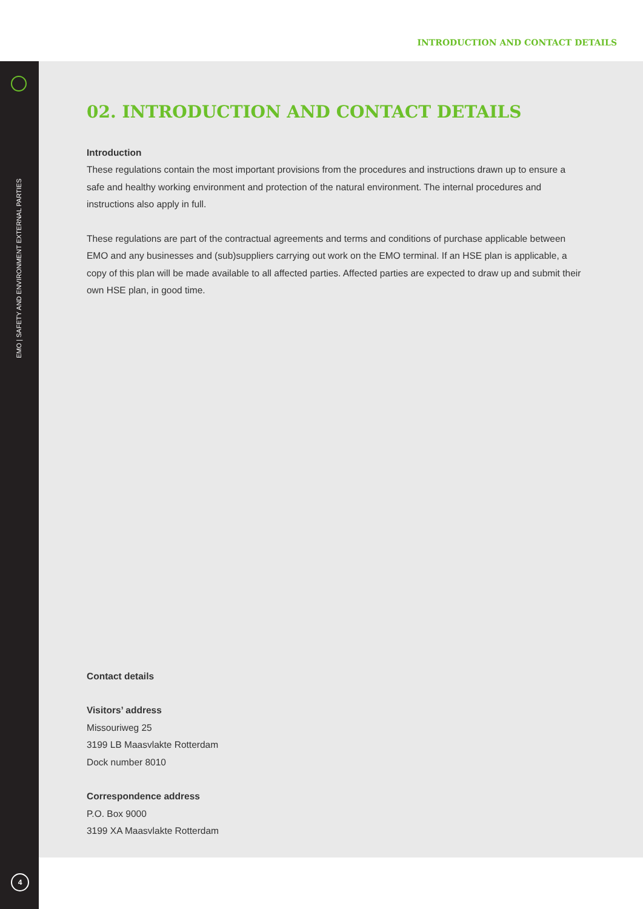INTRODUCTION AND CONTACT DETAILS
EMO | SAFETY AND ENVIRONMENT EXTERNAL PARTIES
02. INTRODUCTION AND CONTACT DETAILS
Introduction
These regulations contain the most important provisions from the procedures and instructions drawn up to ensure a safe and healthy working environment and protection of the natural environment. The internal procedures and instructions also apply in full.
These regulations are part of the contractual agreements and terms and conditions of purchase applicable between EMO and any businesses and (sub)suppliers carrying out work on the EMO terminal. If an HSE plan is applicable, a copy of this plan will be made available to all affected parties. Affected parties are expected to draw up and submit their own HSE plan, in good time.
Contact details
Visitors’ address
Missouriweg 25
3199 LB Maasvlakte Rotterdam
Dock number 8010
Correspondence address
P.O. Box 9000
3199 XA Maasvlakte Rotterdam
4